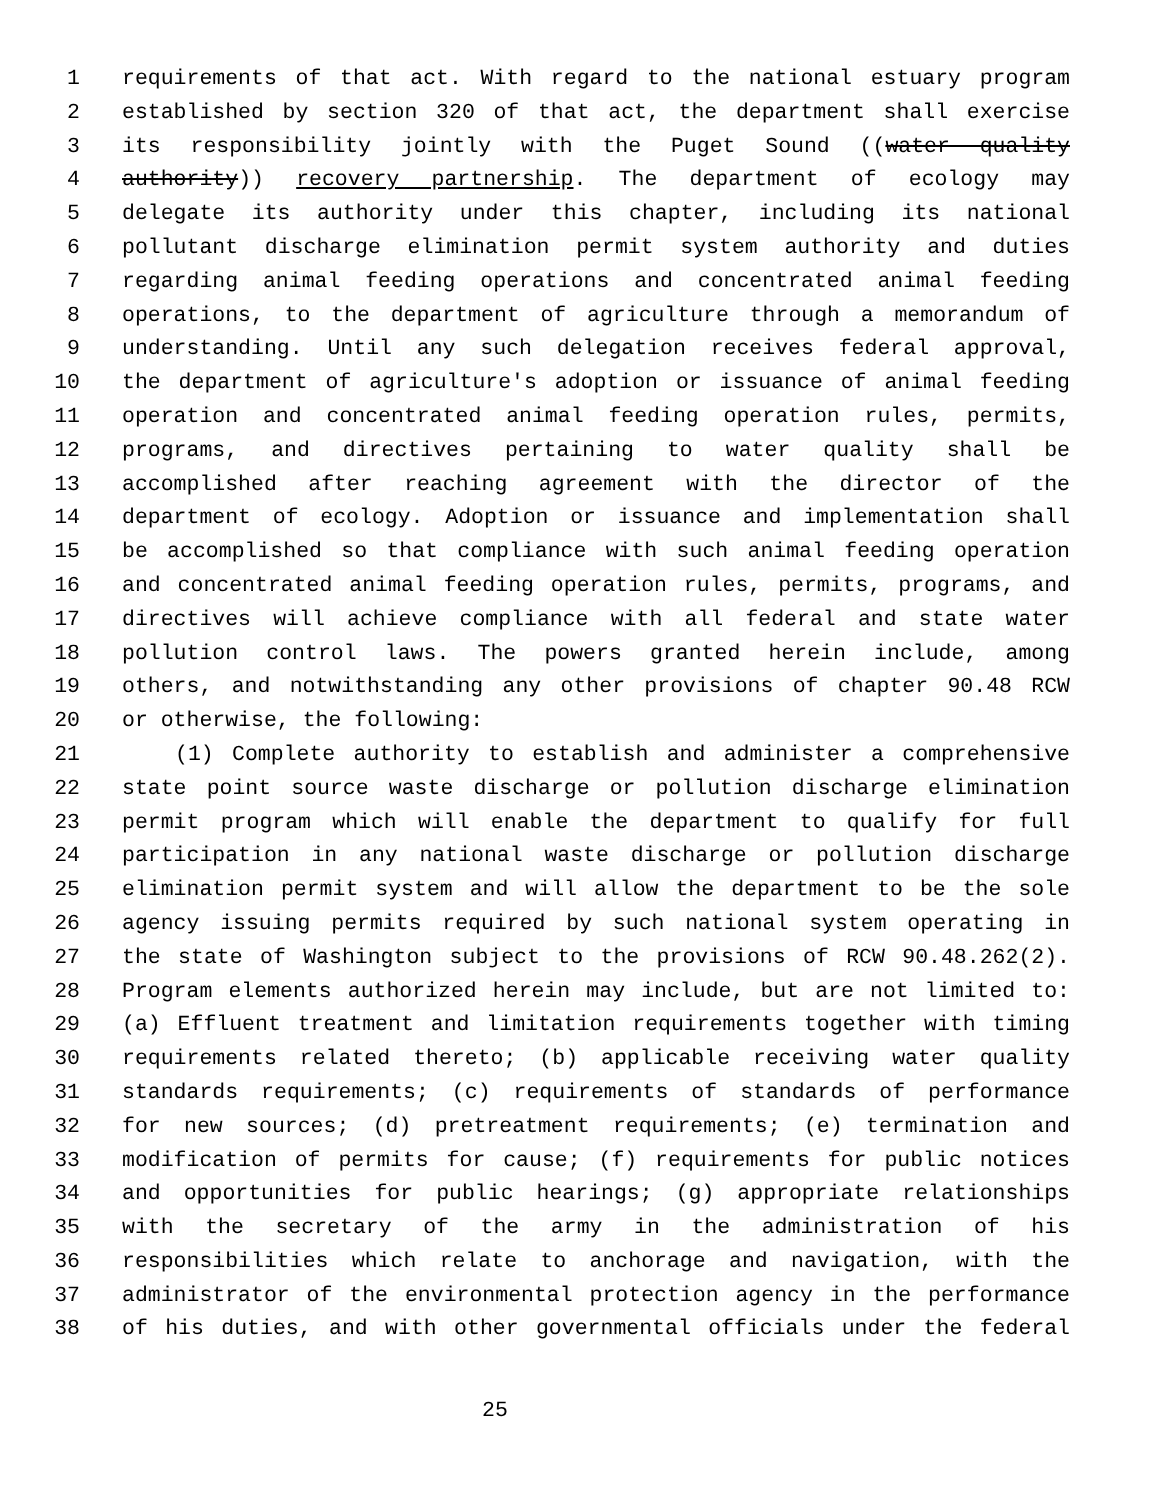1 requirements of that act. With regard to the national estuary program
2 established by section 320 of that act, the department shall exercise
3 its responsibility jointly with the Puget Sound ((water quality
4 authority)) recovery partnership. The department of ecology may
5 delegate its authority under this chapter, including its national
6 pollutant discharge elimination permit system authority and duties
7 regarding animal feeding operations and concentrated animal feeding
8 operations, to the department of agriculture through a memorandum of
9 understanding. Until any such delegation receives federal approval,
10 the department of agriculture's adoption or issuance of animal feeding
11 operation and concentrated animal feeding operation rules, permits,
12 programs, and directives pertaining to water quality shall be
13 accomplished after reaching agreement with the director of the
14 department of ecology. Adoption or issuance and implementation shall
15 be accomplished so that compliance with such animal feeding operation
16 and concentrated animal feeding operation rules, permits, programs, and
17 directives will achieve compliance with all federal and state water
18 pollution control laws. The powers granted herein include, among
19 others, and notwithstanding any other provisions of chapter 90.48 RCW
20 or otherwise, the following:
21 (1) Complete authority to establish and administer a comprehensive
22 state point source waste discharge or pollution discharge elimination
23 permit program which will enable the department to qualify for full
24 participation in any national waste discharge or pollution discharge
25 elimination permit system and will allow the department to be the sole
26 agency issuing permits required by such national system operating in
27 the state of Washington subject to the provisions of RCW 90.48.262(2).
28 Program elements authorized herein may include, but are not limited to:
29 (a) Effluent treatment and limitation requirements together with timing
30 requirements related thereto; (b) applicable receiving water quality
31 standards requirements; (c) requirements of standards of performance
32 for new sources; (d) pretreatment requirements; (e) termination and
33 modification of permits for cause; (f) requirements for public notices
34 and opportunities for public hearings; (g) appropriate relationships
35 with the secretary of the army in the administration of his
36 responsibilities which relate to anchorage and navigation, with the
37 administrator of the environmental protection agency in the performance
38 of his duties, and with other governmental officials under the federal
25